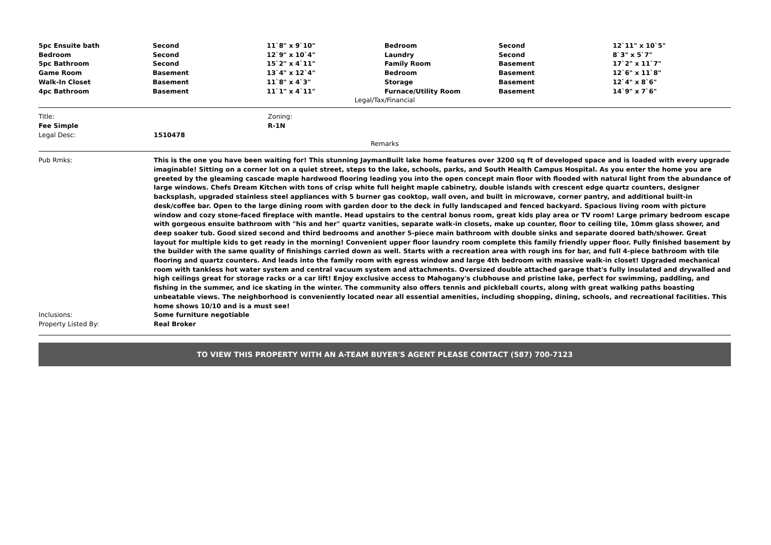| 5pc Ensuite bath | Second | 11`8" x 9`10" | Bedroom | Second | 12`11" x 10`5" |
| Bedroom | Second | 12`9" x 10`4" | Laundry | Second | 8`3" x 5`7" |
| 5pc Bathroom | Second | 15`2" x 4`11" | Family Room | Basement | 17`2" x 11`7" |
| Game Room | Basement | 13`4" x 12`4" | Bedroom | Basement | 12`6" x 11`8" |
| Walk-In Closet | Basement | 11`8" x 4`3" | Storage | Basement | 12`4" x 8`6" |
| 4pc Bathroom | Basement | 11`1" x 4`11" | Furnace/Utility Room | Basement | 14`9" x 7`6" |
Legal/Tax/Financial
| Title: | | Zoning: |
| Fee Simple | | R-1N |
| Legal Desc: | 1510478 | |
Remarks
| Pub Rmks: | This is the one you have been waiting for! This stunning JaymanBuilt lake home features over 3200 sq ft of developed space and is loaded with every upgrade imaginable! Sitting on a corner lot on a quiet street, steps to the lake, schools, parks, and South Health Campus Hospital. As you enter the home you are greeted by the gleaming cascade maple hardwood flooring leading you into the open concept main floor with flooded with natural light from the abundance of large windows. Chefs Dream Kitchen with tons of crisp white full height maple cabinetry, double islands with crescent edge quartz counters, designer backsplash, upgraded stainless steel appliances with 5 burner gas cooktop, wall oven, and built in microwave, corner pantry, and additional built-in desk/coffee bar. Open to the large dining room with garden door to the deck in fully landscaped and fenced backyard. Spacious living room with picture window and cozy stone-faced fireplace with mantle. Head upstairs to the central bonus room, great kids play area or TV room! Large primary bedroom escape with gorgeous ensuite bathroom with "his and her" quartz vanities, separate walk-in closets, make up counter, floor to ceiling tile, 10mm glass shower, and deep soaker tub. Good sized second and third bedrooms and another 5-piece main bathroom with double sinks and separate doored bath/shower. Great layout for multiple kids to get ready in the morning! Convenient upper floor laundry room complete this family friendly upper floor. Fully finished basement by the builder with the same quality of finishings carried down as well. Starts with a recreation area with rough ins for bar, and full 4-piece bathroom with tile flooring and quartz counters. And leads into the family room with egress window and large 4th bedroom with massive walk-in closet! Upgraded mechanical room with tankless hot water system and central vacuum system and attachments. Oversized double attached garage that's fully insulated and drywalled and high ceilings great for storage racks or a car lift! Enjoy exclusive access to Mahogany's clubhouse and pristine lake, perfect for swimming, paddling, and fishing in the summer, and ice skating in the winter. The community also offers tennis and pickleball courts, along with great walking paths boasting unbeatable views. The neighborhood is conveniently located near all essential amenities, including shopping, dining, schools, and recreational facilities. This home shows 10/10 and is a must see! |
| Inclusions: | Some furniture negotiable |
| Property Listed By: | Real Broker |
TO VIEW THIS PROPERTY WITH AN A-TEAM BUYER'S AGENT PLEASE CONTACT (587) 700-7123